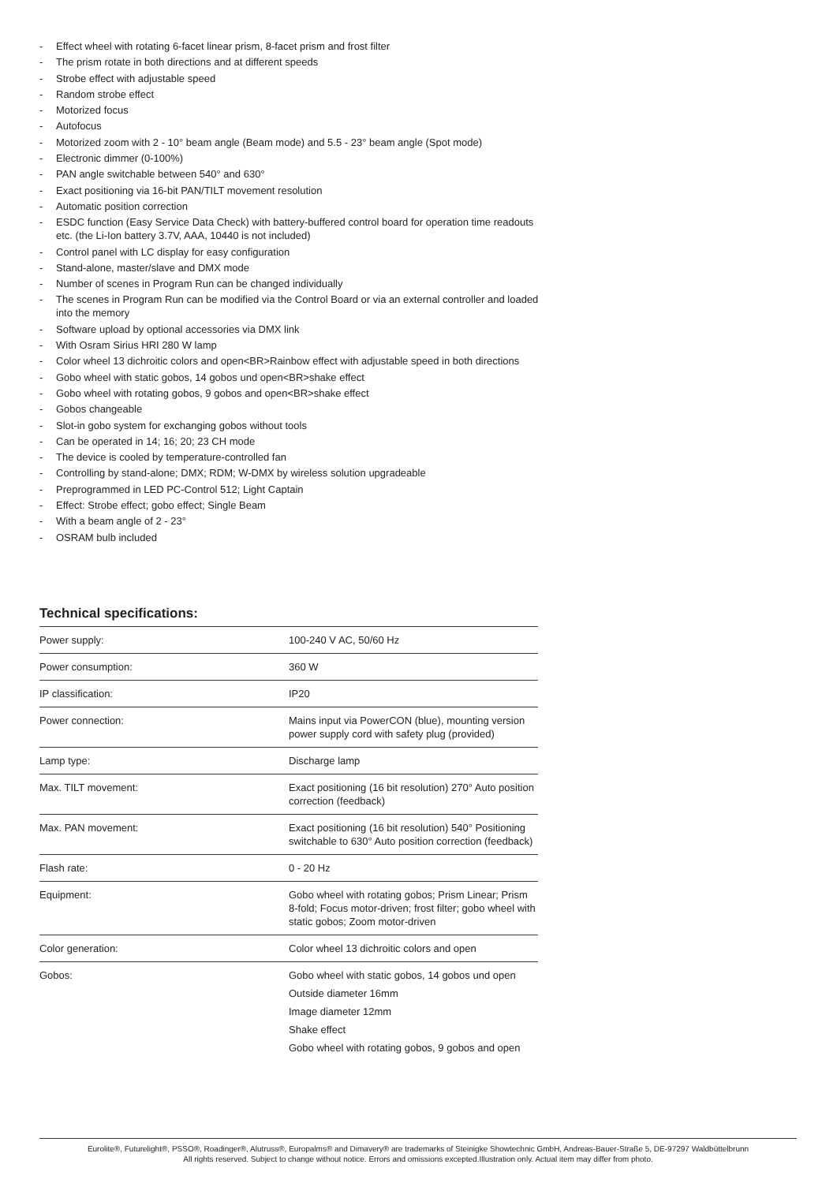- Effect wheel with rotating 6-facet linear prism, 8-facet prism and frost filter
- The prism rotate in both directions and at different speeds
- Strobe effect with adjustable speed
- Random strobe effect
- Motorized focus
- Autofocus
- Motorized zoom with 2 - 10° beam angle (Beam mode) and 5.5 - 23° beam angle (Spot mode)
- Electronic dimmer (0-100%)
- PAN angle switchable between 540° and 630°
- Exact positioning via 16-bit PAN/TILT movement resolution
- Automatic position correction
- ESDC function (Easy Service Data Check) with battery-buffered control board for operation time readouts etc. (the Li-Ion battery 3.7V, AAA, 10440 is not included)
- Control panel with LC display for easy configuration
- Stand-alone, master/slave and DMX mode
- Number of scenes in Program Run can be changed individually
- The scenes in Program Run can be modified via the Control Board or via an external controller and loaded into the memory
- Software upload by optional accessories via DMX link
- With Osram Sirius HRI 280 W lamp
- Color wheel 13 dichroitic colors and open<BR>Rainbow effect with adjustable speed in both directions
- Gobo wheel with static gobos, 14 gobos und open<BR>shake effect
- Gobo wheel with rotating gobos, 9 gobos and open<BR>shake effect
- Gobos changeable
- Slot-in gobo system for exchanging gobos without tools
- Can be operated in 14; 16; 20; 23 CH mode
- The device is cooled by temperature-controlled fan
- Controlling by stand-alone; DMX; RDM; W-DMX by wireless solution upgradeable
- Preprogrammed in LED PC-Control 512; Light Captain
- Effect: Strobe effect; gobo effect; Single Beam
- With a beam angle of 2 - 23°
- OSRAM bulb included
Technical specifications:
| Power supply: | 100-240 V AC, 50/60 Hz |
| Power consumption: | 360 W |
| IP classification: | IP20 |
| Power connection: | Mains input via PowerCON (blue), mounting version power supply cord with safety plug (provided) |
| Lamp type: | Discharge lamp |
| Max. TILT movement: | Exact positioning (16 bit resolution) 270° Auto position correction (feedback) |
| Max. PAN movement: | Exact positioning (16 bit resolution) 540° Positioning switchable to 630° Auto position correction (feedback) |
| Flash rate: | 0 - 20 Hz |
| Equipment: | Gobo wheel with rotating gobos; Prism Linear; Prism 8-fold; Focus motor-driven; frost filter; gobo wheel with static gobos; Zoom motor-driven |
| Color generation: | Color wheel 13 dichroitic colors and open |
| Gobos: | Gobo wheel with static gobos, 14 gobos und open Outside diameter 16mm Image diameter 12mm Shake effect Gobo wheel with rotating gobos, 9 gobos and open |
Eurolite®, Futurelight®, PSSO®, Roadinger®, Alutruss®, Europalms® and Dimavery® are trademarks of Steinigke Showtechnic GmbH, Andreas-Bauer-Straße 5, DE-97297 Waldbüttelbrunn
All rights reserved. Subject to change without notice. Errors and omissions excepted.Illustration only. Actual item may differ from photo.